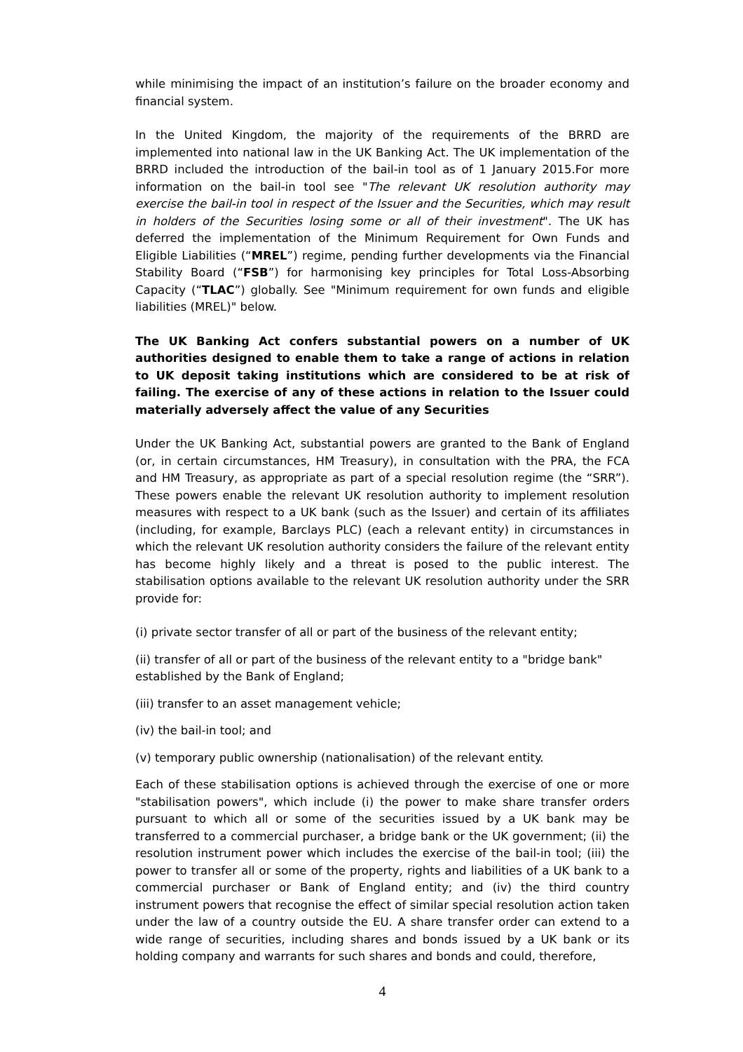while minimising the impact of an institution’s failure on the broader economy and financial system.
In the United Kingdom, the majority of the requirements of the BRRD are implemented into national law in the UK Banking Act. The UK implementation of the BRRD included the introduction of the bail-in tool as of 1 January 2015.For more information on the bail-in tool see "The relevant UK resolution authority may exercise the bail-in tool in respect of the Issuer and the Securities, which may result in holders of the Securities losing some or all of their investment". The UK has deferred the implementation of the Minimum Requirement for Own Funds and Eligible Liabilities (“MREL”) regime, pending further developments via the Financial Stability Board (“FSB”) for harmonising key principles for Total Loss-Absorbing Capacity (“TLAC”) globally. See "Minimum requirement for own funds and eligible liabilities (MREL)" below.
The UK Banking Act confers substantial powers on a number of UK authorities designed to enable them to take a range of actions in relation to UK deposit taking institutions which are considered to be at risk of failing. The exercise of any of these actions in relation to the Issuer could materially adversely affect the value of any Securities
Under the UK Banking Act, substantial powers are granted to the Bank of England (or, in certain circumstances, HM Treasury), in consultation with the PRA, the FCA and HM Treasury, as appropriate as part of a special resolution regime (the “SRR”). These powers enable the relevant UK resolution authority to implement resolution measures with respect to a UK bank (such as the Issuer) and certain of its affiliates (including, for example, Barclays PLC) (each a relevant entity) in circumstances in which the relevant UK resolution authority considers the failure of the relevant entity has become highly likely and a threat is posed to the public interest. The stabilisation options available to the relevant UK resolution authority under the SRR provide for:
(i) private sector transfer of all or part of the business of the relevant entity;
(ii) transfer of all or part of the business of the relevant entity to a "bridge bank" established by the Bank of England;
(iii) transfer to an asset management vehicle;
(iv) the bail-in tool; and
(v) temporary public ownership (nationalisation) of the relevant entity.
Each of these stabilisation options is achieved through the exercise of one or more "stabilisation powers", which include (i) the power to make share transfer orders pursuant to which all or some of the securities issued by a UK bank may be transferred to a commercial purchaser, a bridge bank or the UK government; (ii) the resolution instrument power which includes the exercise of the bail-in tool; (iii) the power to transfer all or some of the property, rights and liabilities of a UK bank to a commercial purchaser or Bank of England entity; and (iv) the third country instrument powers that recognise the effect of similar special resolution action taken under the law of a country outside the EU. A share transfer order can extend to a wide range of securities, including shares and bonds issued by a UK bank or its holding company and warrants for such shares and bonds and could, therefore,
4